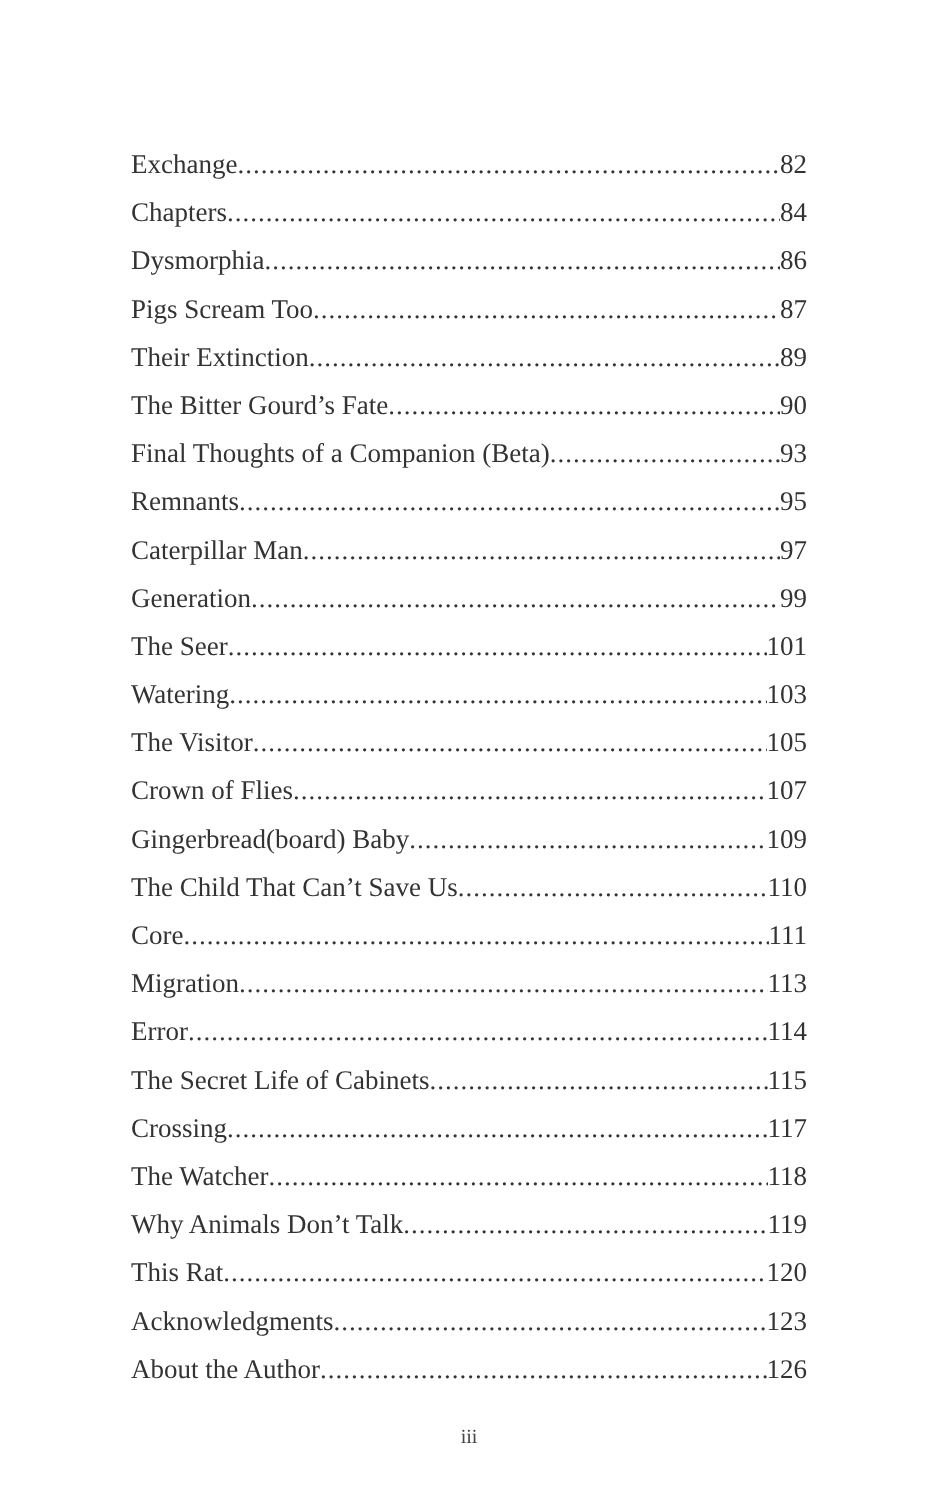Exchange 82
Chapters 84
Dysmorphia 86
Pigs Scream Too 87
Their Extinction 89
The Bitter Gourd’s Fate 90
Final Thoughts of a Companion (Beta) 93
Remnants 95
Caterpillar Man 97
Generation 99
The Seer 101
Watering 103
The Visitor 105
Crown of Flies 107
Gingerbread(board) Baby 109
The Child That Can’t Save Us 110
Core 111
Migration 113
Error 114
The Secret Life of Cabinets 115
Crossing 117
The Watcher 118
Why Animals Don’t Talk 119
This Rat 120
Acknowledgments 123
About the Author 126
iii